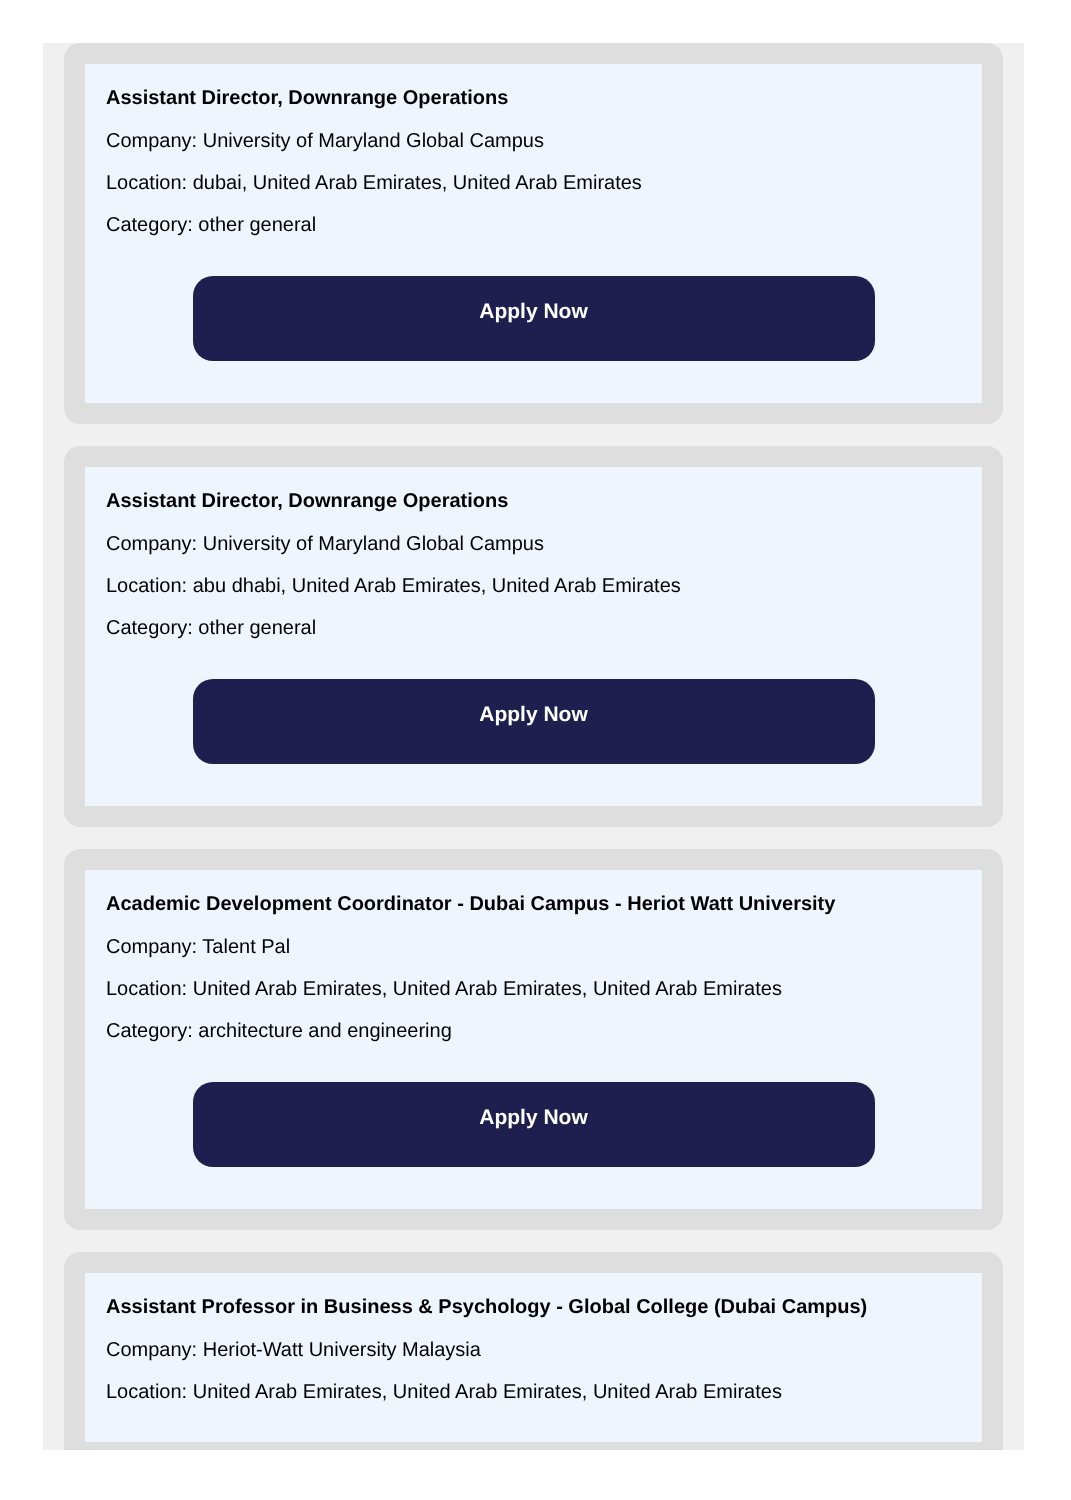Assistant Director, Downrange Operations
Company: University of Maryland Global Campus
Location: dubai, United Arab Emirates, United Arab Emirates
Category: other general
Apply Now
Assistant Director, Downrange Operations
Company: University of Maryland Global Campus
Location: abu dhabi, United Arab Emirates, United Arab Emirates
Category: other general
Apply Now
Academic Development Coordinator - Dubai Campus - Heriot Watt University
Company: Talent Pal
Location: United Arab Emirates, United Arab Emirates, United Arab Emirates
Category: architecture and engineering
Apply Now
Assistant Professor in Business & Psychology - Global College (Dubai Campus)
Company: Heriot-Watt University Malaysia
Location: United Arab Emirates, United Arab Emirates, United Arab Emirates